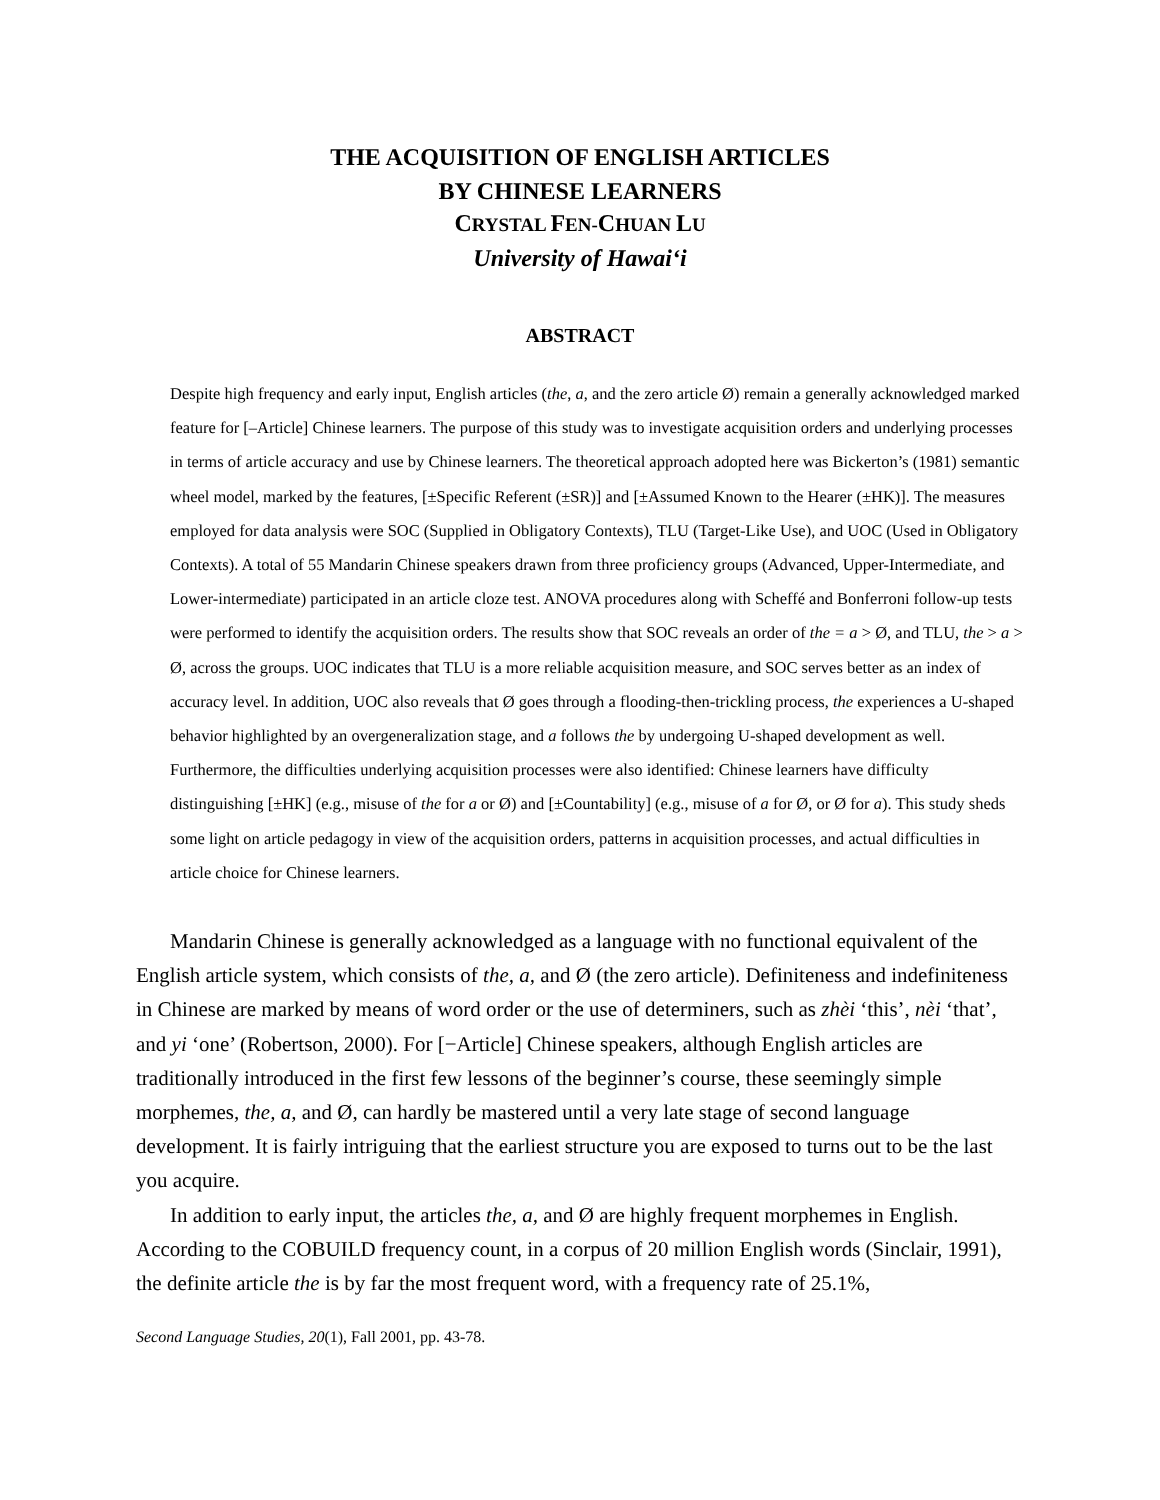THE ACQUISITION OF ENGLISH ARTICLES
BY CHINESE LEARNERS
CRYSTAL FEN-CHUAN LU
University of Hawai‘i
ABSTRACT
Despite high frequency and early input, English articles (the, a, and the zero article Ø) remain a generally acknowledged marked feature for [–Article] Chinese learners. The purpose of this study was to investigate acquisition orders and underlying processes in terms of article accuracy and use by Chinese learners. The theoretical approach adopted here was Bickerton’s (1981) semantic wheel model, marked by the features, [±Specific Referent (±SR)] and [±Assumed Known to the Hearer (±HK)]. The measures employed for data analysis were SOC (Supplied in Obligatory Contexts), TLU (Target-Like Use), and UOC (Used in Obligatory Contexts). A total of 55 Mandarin Chinese speakers drawn from three proficiency groups (Advanced, Upper-Intermediate, and Lower-intermediate) participated in an article cloze test. ANOVA procedures along with Scheffé and Bonferroni follow-up tests were performed to identify the acquisition orders. The results show that SOC reveals an order of the = a > Ø, and TLU, the > a > Ø, across the groups. UOC indicates that TLU is a more reliable acquisition measure, and SOC serves better as an index of accuracy level. In addition, UOC also reveals that Ø goes through a flooding-then-trickling process, the experiences a U-shaped behavior highlighted by an overgeneralization stage, and a follows the by undergoing U-shaped development as well. Furthermore, the difficulties underlying acquisition processes were also identified: Chinese learners have difficulty distinguishing [±HK] (e.g., misuse of the for a or Ø) and [±Countability] (e.g., misuse of a for Ø, or Ø for a). This study sheds some light on article pedagogy in view of the acquisition orders, patterns in acquisition processes, and actual difficulties in article choice for Chinese learners.
Mandarin Chinese is generally acknowledged as a language with no functional equivalent of the English article system, which consists of the, a, and Ø (the zero article). Definiteness and indefiniteness in Chinese are marked by means of word order or the use of determiners, such as zhèi ‘this’, nèi ‘that’, and yi ‘one’ (Robertson, 2000). For [−Article] Chinese speakers, although English articles are traditionally introduced in the first few lessons of the beginner’s course, these seemingly simple morphemes, the, a, and Ø, can hardly be mastered until a very late stage of second language development. It is fairly intriguing that the earliest structure you are exposed to turns out to be the last you acquire.
In addition to early input, the articles the, a, and Ø are highly frequent morphemes in English. According to the COBUILD frequency count, in a corpus of 20 million English words (Sinclair, 1991), the definite article the is by far the most frequent word, with a frequency rate of 25.1%,
Second Language Studies, 20(1), Fall 2001, pp. 43-78.